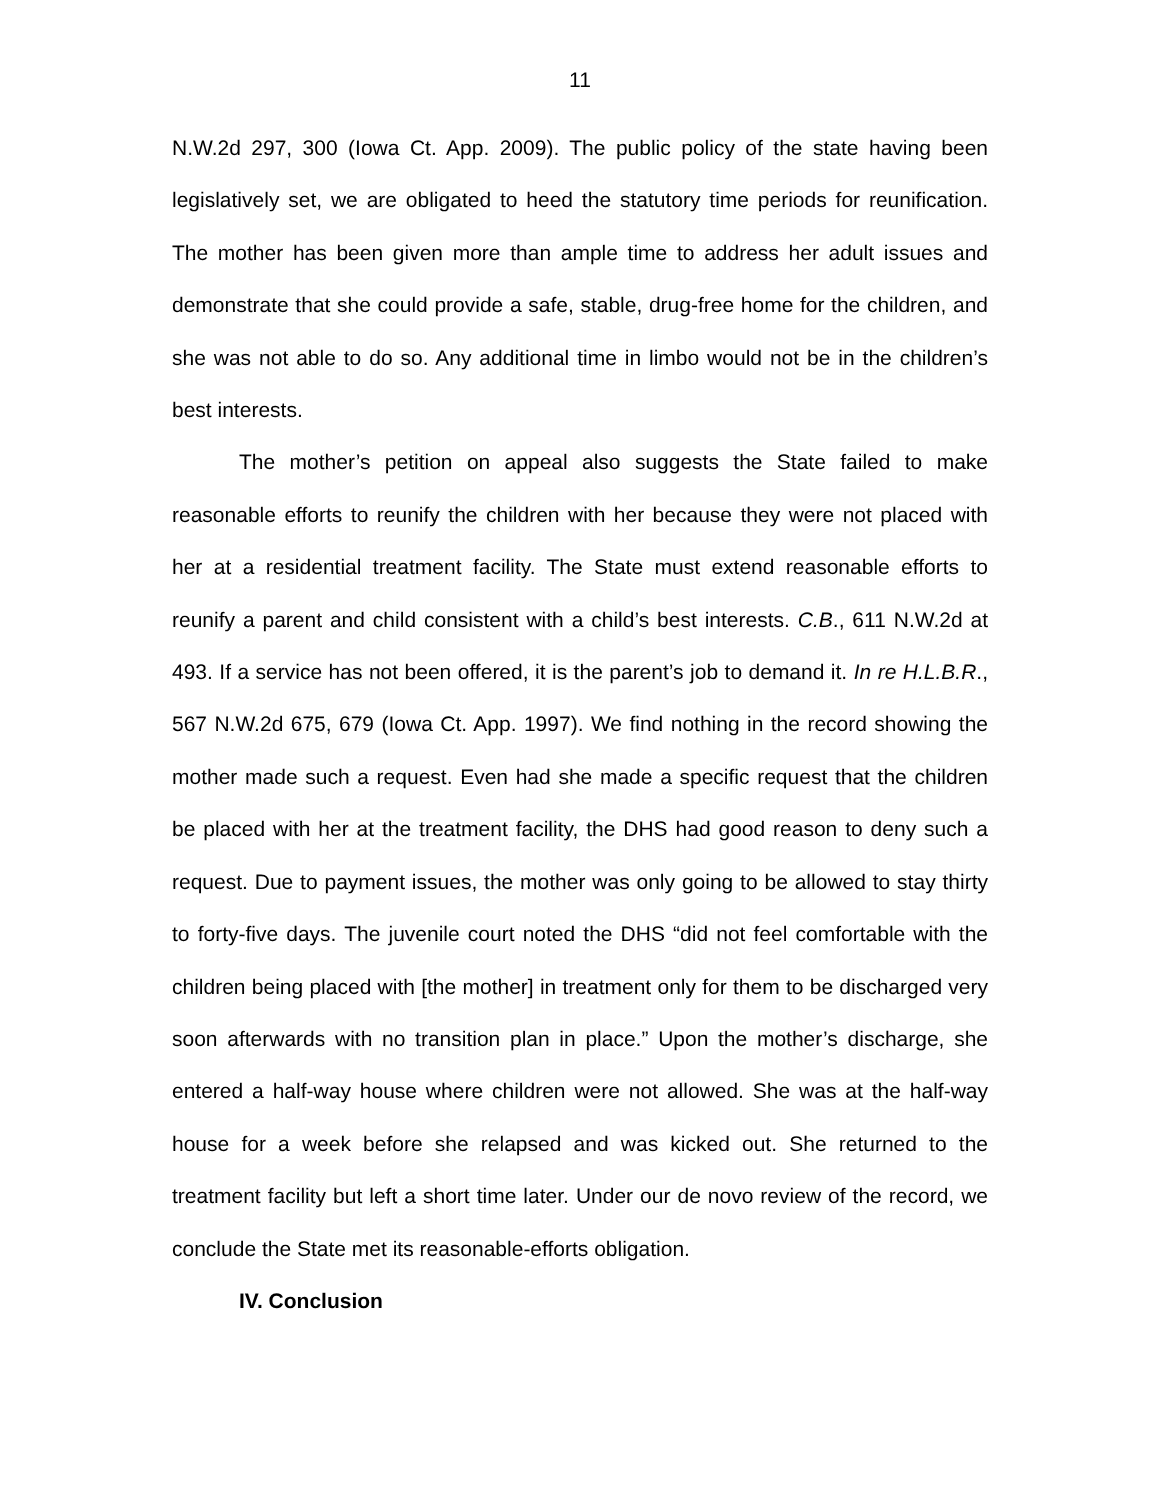11
N.W.2d 297, 300 (Iowa Ct. App. 2009). The public policy of the state having been legislatively set, we are obligated to heed the statutory time periods for reunification. The mother has been given more than ample time to address her adult issues and demonstrate that she could provide a safe, stable, drug-free home for the children, and she was not able to do so. Any additional time in limbo would not be in the children’s best interests.
The mother’s petition on appeal also suggests the State failed to make reasonable efforts to reunify the children with her because they were not placed with her at a residential treatment facility. The State must extend reasonable efforts to reunify a parent and child consistent with a child’s best interests. C.B., 611 N.W.2d at 493. If a service has not been offered, it is the parent’s job to demand it. In re H.L.B.R., 567 N.W.2d 675, 679 (Iowa Ct. App. 1997). We find nothing in the record showing the mother made such a request. Even had she made a specific request that the children be placed with her at the treatment facility, the DHS had good reason to deny such a request. Due to payment issues, the mother was only going to be allowed to stay thirty to forty-five days. The juvenile court noted the DHS “did not feel comfortable with the children being placed with [the mother] in treatment only for them to be discharged very soon afterwards with no transition plan in place.” Upon the mother’s discharge, she entered a half-way house where children were not allowed. She was at the half-way house for a week before she relapsed and was kicked out. She returned to the treatment facility but left a short time later. Under our de novo review of the record, we conclude the State met its reasonable-efforts obligation.
IV. Conclusion